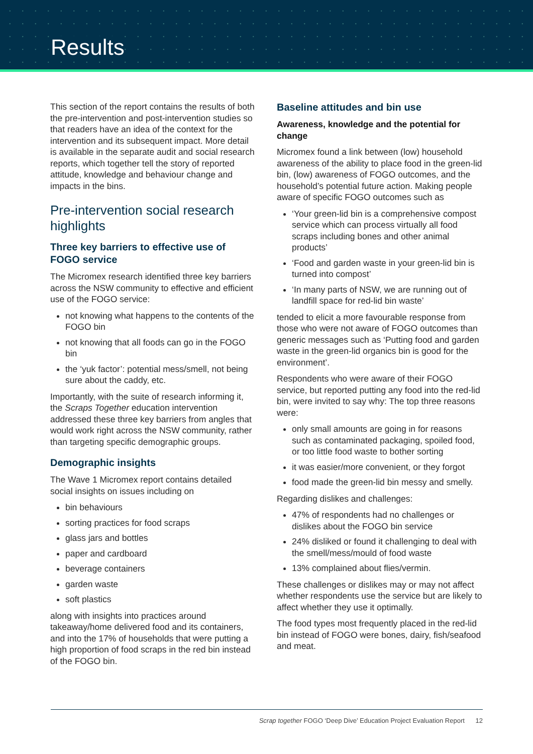Results
This section of the report contains the results of both the pre-intervention and post-intervention studies so that readers have an idea of the context for the intervention and its subsequent impact. More detail is available in the separate audit and social research reports, which together tell the story of reported attitude, knowledge and behaviour change and impacts in the bins.
Pre-intervention social research highlights
Three key barriers to effective use of FOGO service
The Micromex research identified three key barriers across the NSW community to effective and efficient use of the FOGO service:
not knowing what happens to the contents of the FOGO bin
not knowing that all foods can go in the FOGO bin
the ‘yuk factor’: potential mess/smell, not being sure about the caddy, etc.
Importantly, with the suite of research informing it, the Scraps Together education intervention addressed these three key barriers from angles that would work right across the NSW community, rather than targeting specific demographic groups.
Demographic insights
The Wave 1 Micromex report contains detailed social insights on issues including on
bin behaviours
sorting practices for food scraps
glass jars and bottles
paper and cardboard
beverage containers
garden waste
soft plastics
along with insights into practices around takeaway/home delivered food and its containers, and into the 17% of households that were putting a high proportion of food scraps in the red bin instead of the FOGO bin.
Baseline attitudes and bin use
Awareness, knowledge and the potential for change
Micromex found a link between (low) household awareness of the ability to place food in the green-lid bin, (low) awareness of FOGO outcomes, and the household’s potential future action. Making people aware of specific FOGO outcomes such as
‘Your green-lid bin is a comprehensive compost service which can process virtually all food scraps including bones and other animal products’
‘Food and garden waste in your green-lid bin is turned into compost’
‘In many parts of NSW, we are running out of landfill space for red-lid bin waste’
tended to elicit a more favourable response from those who were not aware of FOGO outcomes than generic messages such as ‘Putting food and garden waste in the green-lid organics bin is good for the environment’.
Respondents who were aware of their FOGO service, but reported putting any food into the red-lid bin, were invited to say why: The top three reasons were:
only small amounts are going in for reasons such as contaminated packaging, spoiled food, or too little food waste to bother sorting
it was easier/more convenient, or they forgot
food made the green-lid bin messy and smelly.
Regarding dislikes and challenges:
47% of respondents had no challenges or dislikes about the FOGO bin service
24% disliked or found it challenging to deal with the smell/mess/mould of food waste
13% complained about flies/vermin.
These challenges or dislikes may or may not affect whether respondents use the service but are likely to affect whether they use it optimally.
The food types most frequently placed in the red-lid bin instead of FOGO were bones, dairy, fish/seafood and meat.
Scrap together FOGO ‘Deep Dive’ Education Project Evaluation Report 12